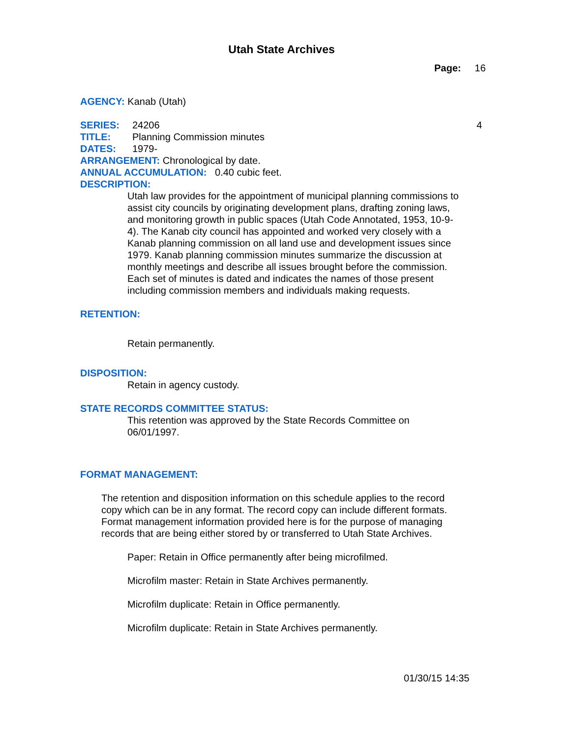Utah State Archives
Page: 16
AGENCY: Kanab (Utah)
SERIES: 24206 4
TITLE: Planning Commission minutes
DATES: 1979-
ARRANGEMENT: Chronological by date.
ANNUAL ACCUMULATION: 0.40 cubic feet.
DESCRIPTION:
Utah law provides for the appointment of municipal planning commissions to assist city councils by originating development plans, drafting zoning laws, and monitoring growth in public spaces (Utah Code Annotated, 1953, 10-9-4). The Kanab city council has appointed and worked very closely with a Kanab planning commission on all land use and development issues since 1979. Kanab planning commission minutes summarize the discussion at monthly meetings and describe all issues brought before the commission. Each set of minutes is dated and indicates the names of those present including commission members and individuals making requests.
RETENTION:
Retain permanently.
DISPOSITION:
Retain in agency custody.
STATE RECORDS COMMITTEE STATUS:
This retention was approved by the State Records Committee on 06/01/1997.
FORMAT MANAGEMENT:
The retention and disposition information on this schedule applies to the record copy which can be in any format. The record copy can include different formats. Format management information provided here is for the purpose of managing records that are being either stored by or transferred to Utah State Archives.
Paper: Retain in Office permanently after being microfilmed.
Microfilm master: Retain in State Archives permanently.
Microfilm duplicate: Retain in Office permanently.
Microfilm duplicate: Retain in State Archives permanently.
01/30/15 14:35